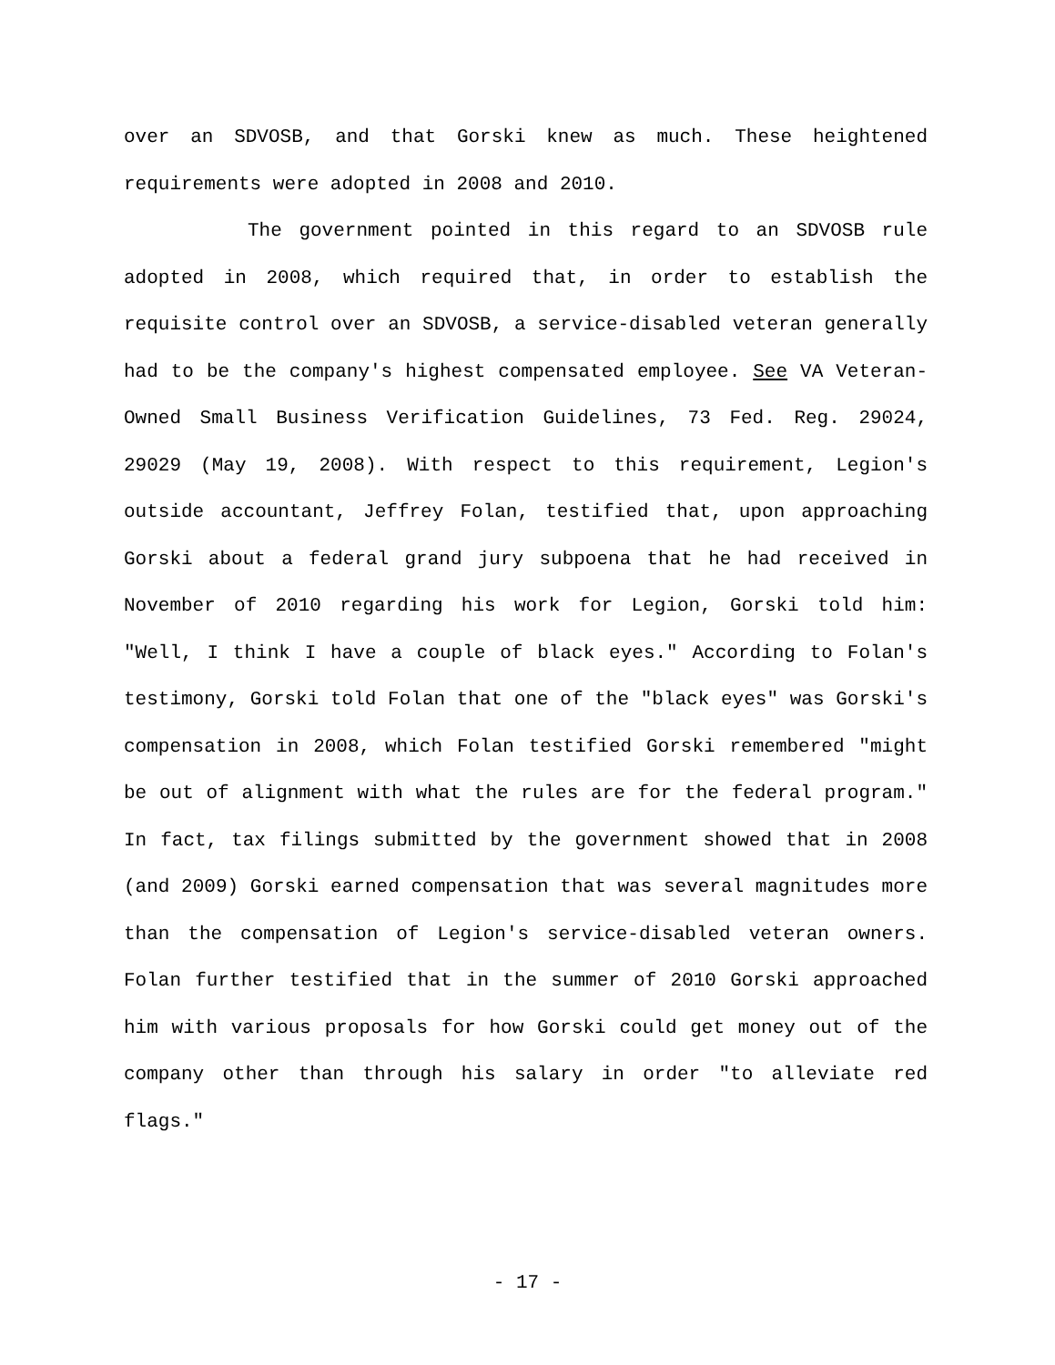over an SDVOSB, and that Gorski knew as much. These heightened requirements were adopted in 2008 and 2010.
The government pointed in this regard to an SDVOSB rule adopted in 2008, which required that, in order to establish the requisite control over an SDVOSB, a service-disabled veteran generally had to be the company's highest compensated employee. See VA Veteran-Owned Small Business Verification Guidelines, 73 Fed. Reg. 29024, 29029 (May 19, 2008). With respect to this requirement, Legion's outside accountant, Jeffrey Folan, testified that, upon approaching Gorski about a federal grand jury subpoena that he had received in November of 2010 regarding his work for Legion, Gorski told him: "Well, I think I have a couple of black eyes." According to Folan's testimony, Gorski told Folan that one of the "black eyes" was Gorski's compensation in 2008, which Folan testified Gorski remembered "might be out of alignment with what the rules are for the federal program." In fact, tax filings submitted by the government showed that in 2008 (and 2009) Gorski earned compensation that was several magnitudes more than the compensation of Legion's service-disabled veteran owners. Folan further testified that in the summer of 2010 Gorski approached him with various proposals for how Gorski could get money out of the company other than through his salary in order "to alleviate red flags."
- 17 -